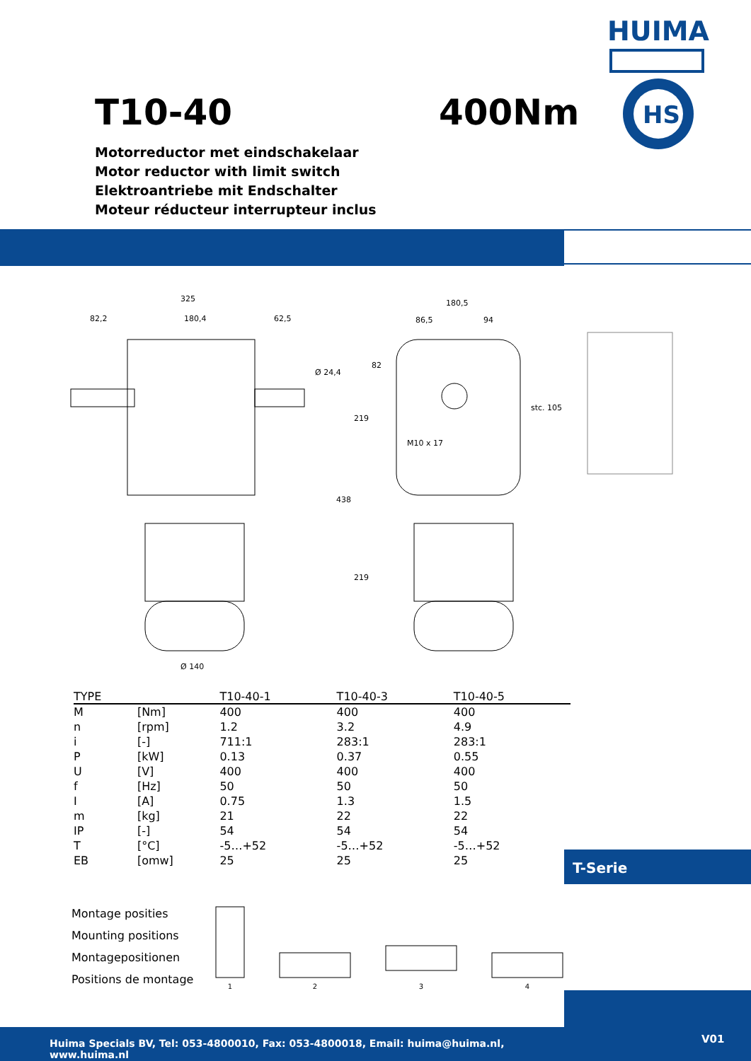HUIMA
HS
T10-40
Motorreductor met eindschakelaar
Motor reductor with limit switch
Elektroantriebe mit Endschalter
Moteur réducteur interrupteur inclus
400Nm
325
82,2
180,4
62,5
Ø 140
Ø 24,4
180,5
86,5
94
82
219
438
219
stc. 105
M10 x 17
| TYPE | | T10-40-1 | T10-40-3 | T10-40-5 |
| --- | --- | --- | --- | --- |
| M | [Nm] | 400 | 400 | 400 |
| n | [rpm] | 1.2 | 3.2 | 4.9 |
| i | [-] | 711:1 | 283:1 | 283:1 |
| P | [kW] | 0.13 | 0.37 | 0.55 |
| U | [V] | 400 | 400 | 400 |
| f | [Hz] | 50 | 50 | 50 |
| I | [A] | 0.75 | 1.3 | 1.5 |
| m | [kg] | 21 | 22 | 22 |
| IP | [-] | 54 | 54 | 54 |
| T | [°C] | -5…+52 | -5…+52 | -5…+52 |
| EB | [omw] | 25 | 25 | 25 |
T-Serie
Montage posities
Mounting positions
Montagepositionen
Positions de montage
1
2
3
4
Huima Specials BV, Tel: 053-4800010, Fax: 053-4800018, Email: huima@huima.nl, www.huima.nl
V01